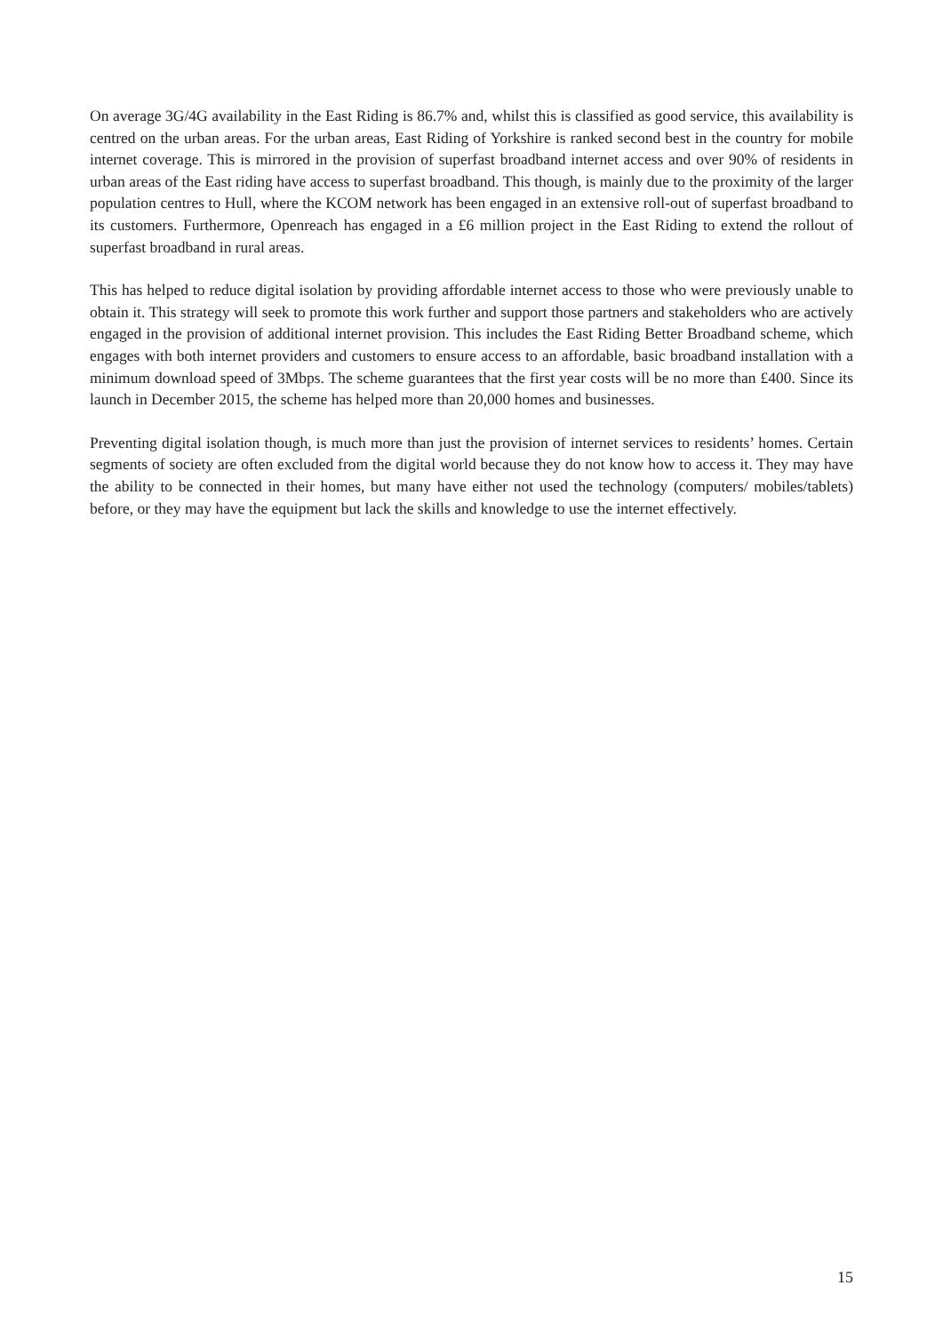On average 3G/4G availability in the East Riding is 86.7% and, whilst this is classified as good service, this availability is centred on the urban areas. For the urban areas, East Riding of Yorkshire is ranked second best in the country for mobile internet coverage. This is mirrored in the provision of superfast broadband internet access and over 90% of residents in urban areas of the East riding have access to superfast broadband. This though, is mainly due to the proximity of the larger population centres to Hull, where the KCOM network has been engaged in an extensive roll-out of superfast broadband to its customers. Furthermore, Openreach has engaged in a £6 million project in the East Riding to extend the rollout of superfast broadband in rural areas.
This has helped to reduce digital isolation by providing affordable internet access to those who were previously unable to obtain it. This strategy will seek to promote this work further and support those partners and stakeholders who are actively engaged in the provision of additional internet provision. This includes the East Riding Better Broadband scheme, which engages with both internet providers and customers to ensure access to an affordable, basic broadband installation with a minimum download speed of 3Mbps. The scheme guarantees that the first year costs will be no more than £400. Since its launch in December 2015, the scheme has helped more than 20,000 homes and businesses.
Preventing digital isolation though, is much more than just the provision of internet services to residents’ homes. Certain segments of society are often excluded from the digital world because they do not know how to access it. They may have the ability to be connected in their homes, but many have either not used the technology (computers/ mobiles/tablets) before, or they may have the equipment but lack the skills and knowledge to use the internet effectively.
15